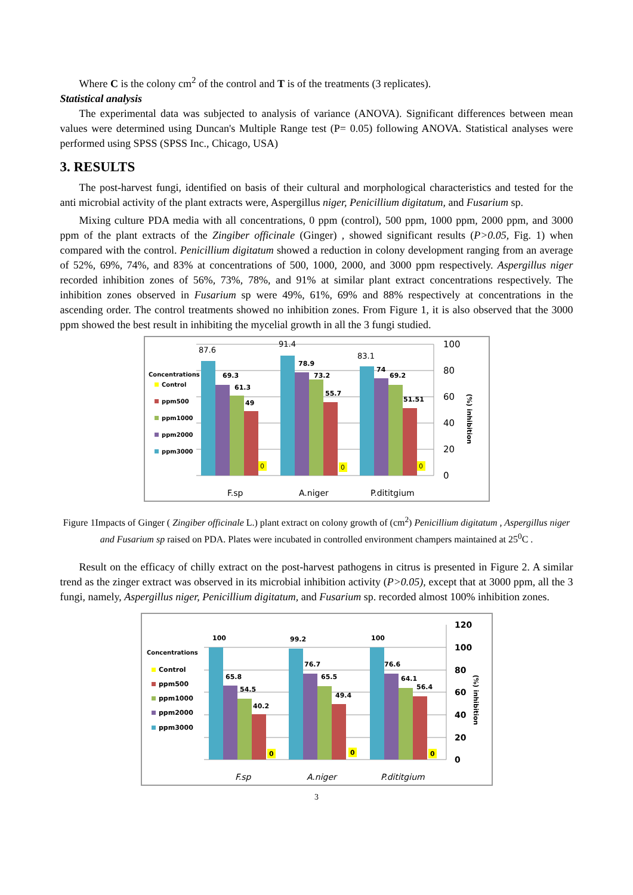Where C is the colony cm<sup>2</sup> of the control and T is of the treatments (3 replicates).
Statistical analysis
The experimental data was subjected to analysis of variance (ANOVA). Significant differences between mean values were determined using Duncan's Multiple Range test (P= 0.05) following ANOVA. Statistical analyses were performed using SPSS (SPSS Inc., Chicago, USA)
3. RESULTS
The post-harvest fungi, identified on basis of their cultural and morphological characteristics and tested for the anti microbial activity of the plant extracts were, Aspergillus niger, Penicillium digitatum, and Fusarium sp.
Mixing culture PDA media with all concentrations, 0 ppm (control), 500 ppm, 1000 ppm, 2000 ppm, and 3000 ppm of the plant extracts of the Zingiber officinale (Ginger) , showed significant results (P>0.05, Fig. 1) when compared with the control. Penicillium digitatum showed a reduction in colony development ranging from an average of 52%, 69%, 74%, and 83% at concentrations of 500, 1000, 2000, and 3000 ppm respectively. Aspergillus niger recorded inhibition zones of 56%, 73%, 78%, and 91% at similar plant extract concentrations respectively. The inhibition zones observed in Fusarium sp were 49%, 61%, 69% and 88% respectively at concentrations in the ascending order. The control treatments showed no inhibition zones. From Figure 1, it is also observed that the 3000 ppm showed the best result in inhibiting the mycelial growth in all the 3 fungi studied.
Concentrations
Control
ppm500
ppm1000
ppm2000
ppm3000
87.6
91.4
83.1
69.3
61.3
49
78.9
73.2
55.7
74
69.2
51.51
0
0
0
100
80
60
40
20
0
(%) inhibition
F.sp
A.niger
P.dititgium
Figure 1Impacts of Ginger ( Zingiber officinale L.) plant extract on colony growth of (cm<sup>2</sup>) Penicillium digitatum , Aspergillus niger and Fusarium sp raised on PDA. Plates were incubated in controlled environment champers maintained at 25<sup>0</sup>C .
Result on the efficacy of chilly extract on the post-harvest pathogens in citrus is presented in Figure 2. A similar trend as the zinger extract was observed in its microbial inhibition activity (P>0.05), except that at 3000 ppm, all the 3 fungi, namely, Aspergillus niger, Penicillium digitatum, and Fusarium sp. recorded almost 100% inhibition zones.
Concentrations
Control
ppm500
ppm1000
ppm2000
ppm3000
100
65.8
54.5
40.2
99.2
76.7
65.5
49.4
100
76.6
64.1
56.4
0
0
0
120
100
80
60
40
20
0
(%) inhibition
F.sp
A.niger
P.dititgium
3